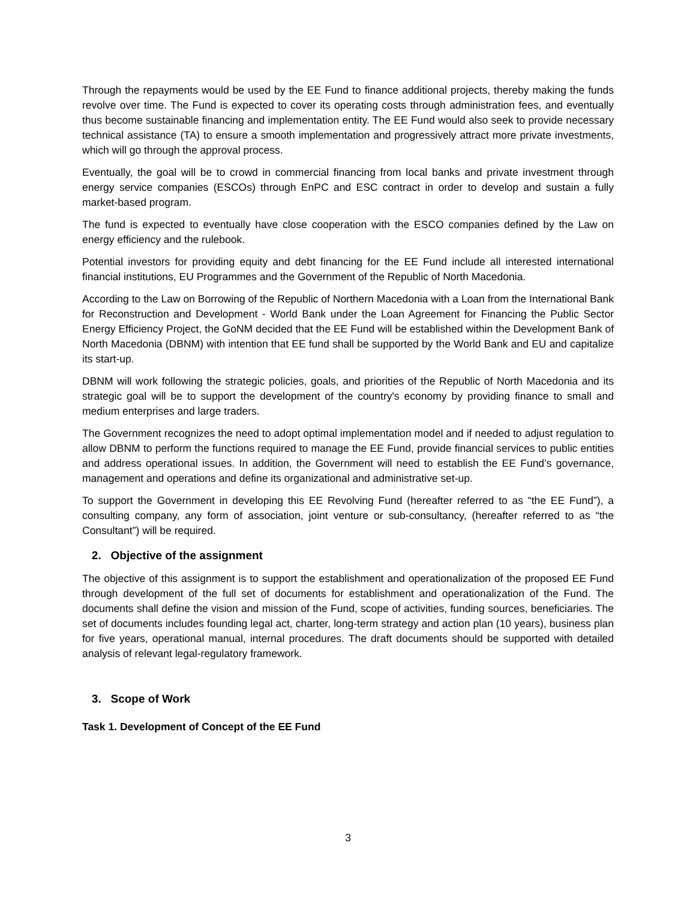Through the repayments would be used by the EE Fund to finance additional projects, thereby making the funds revolve over time. The Fund is expected to cover its operating costs through administration fees, and eventually thus become sustainable financing and implementation entity. The EE Fund would also seek to provide necessary technical assistance (TA) to ensure a smooth implementation and progressively attract more private investments, which will go through the approval process.
Eventually, the goal will be to crowd in commercial financing from local banks and private investment through energy service companies (ESCOs) through EnPC and ESC contract in order to develop and sustain a fully market-based program.
The fund is expected to eventually have close cooperation with the ESCO companies defined by the Law on energy efficiency and the rulebook.
Potential investors for providing equity and debt financing for the EE Fund include all interested international financial institutions, EU Programmes and the Government of the Republic of North Macedonia.
According to the Law on Borrowing of the Republic of Northern Macedonia with a Loan from the International Bank for Reconstruction and Development - World Bank under the Loan Agreement for Financing the Public Sector Energy Efficiency Project, the GoNM decided that the EE Fund will be established within the Development Bank of North Macedonia (DBNM) with intention that EE fund shall be supported by the World Bank and EU and capitalize its start-up.
DBNM will work following the strategic policies, goals, and priorities of the Republic of North Macedonia and its strategic goal will be to support the development of the country's economy by providing finance to small and medium enterprises and large traders.
The Government recognizes the need to adopt optimal implementation model and if needed to adjust regulation to allow DBNM to perform the functions required to manage the EE Fund, provide financial services to public entities and address operational issues. In addition, the Government will need to establish the EE Fund’s governance, management and operations and define its organizational and administrative set-up.
To support the Government in developing this EE Revolving Fund (hereafter referred to as “the EE Fund”), a consulting company, any form of association, joint venture or sub-consultancy, (hereafter referred to as “the Consultant”) will be required.
2. Objective of the assignment
The objective of this assignment is to support the establishment and operationalization of the proposed EE Fund through development of the full set of documents for establishment and operationalization of the Fund. The documents shall define the vision and mission of the Fund, scope of activities, funding sources, beneficiaries. The set of documents includes founding legal act, charter, long-term strategy and action plan (10 years), business plan for five years, operational manual, internal procedures. The draft documents should be supported with detailed analysis of relevant legal-regulatory framework.
3. Scope of Work
Task 1. Development of Concept of the EE Fund
3